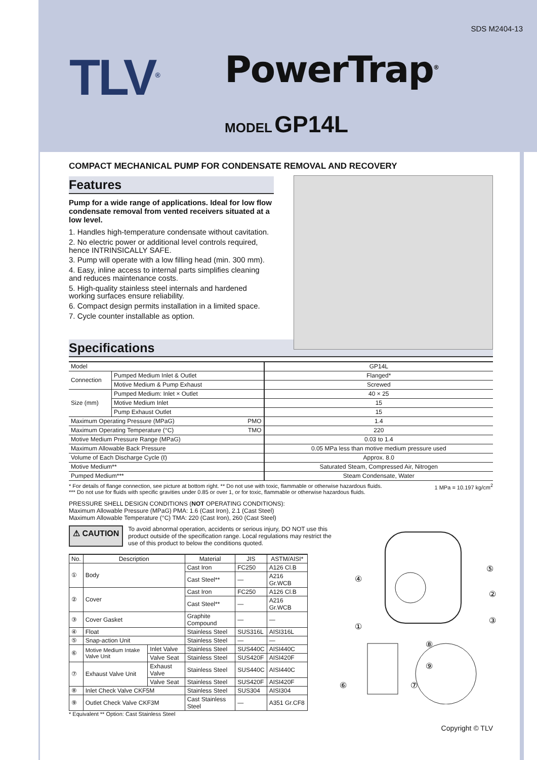SDS M2404-13
TLV<sup>®</sup> PowerTrap<sup>®</sup>
MODEL GP14L
COMPACT MECHANICAL PUMP FOR CONDENSATE REMOVAL AND RECOVERY
Features
Pump for a wide range of applications. Ideal for low flow condensate removal from vented receivers situated at a low level.
1. Handles high-temperature condensate without cavitation.
2. No electric power or additional level controls required, hence INTRINSICALLY SAFE.
3. Pump will operate with a low filling head (min. 300 mm).
4. Easy, inline access to internal parts simplifies cleaning and reduces maintenance costs.
5. High-quality stainless steel internals and hardened working surfaces ensure reliability.
6. Compact design permits installation in a limited space.
7. Cycle counter installable as option.
Specifications
| Model | | GP14L |
| Connection | Pumped Medium Inlet & Outlet | Flanged* |
| | Motive Medium & Pump Exhaust | Screwed |
| Size (mm) | Pumped Medium: Inlet × Outlet | 40 × 25 |
| | Motive Medium Inlet | 15 |
| | Pump Exhaust Outlet | 15 |
| Maximum Operating Pressure (MPaG) PMO | | 1.4 |
| Maximum Operating Temperature (°C) TMO | | 220 |
| Motive Medium Pressure Range (MPaG) | | 0.03 to 1.4 |
| Maximum Allowable Back Pressure | | 0.05 MPa less than motive medium pressure used |
| Volume of Each Discharge Cycle (ℓ) | | Approx. 8.0 |
| Motive Medium** | | Saturated Steam, Compressed Air, Nitrogen |
| Pumped Medium*** | | Steam Condensate, Water |
* For details of flange connection, see picture at bottom right. ** Do not use with toxic, flammable or otherwise hazardous fluids. 1 MPa = 10.197 kg/cm<sup>2</sup>
*** Do not use for fluids with specific gravities under 0.85 or over 1, or for toxic, flammable or otherwise hazardous fluids.
PRESSURE SHELL DESIGN CONDITIONS (NOT OPERATING CONDITIONS):
Maximum Allowable Pressure (MPaG) PMA: 1.6 (Cast Iron), 2.1 (Cast Steel)
Maximum Allowable Temperature (°C) TMA: 220 (Cast Iron), 260 (Cast Steel)
⚠ CAUTION
To avoid abnormal operation, accidents or serious injury, DO NOT use this product outside of the specification range. Local regulations may restrict the use of this product to below the conditions quoted.
| No. | Description | | Material | JIS | ASTM/AISI* |
| --- | --- | --- | --- | --- | --- |
| ① | Body | | Cast Iron | FC250 | A126 Cl.B |
| | | | Cast Steel** | — | A216 Gr.WCB |
| ② | Cover | | Cast Iron | FC250 | A126 Cl.B |
| | | | Cast Steel** | — | A216 Gr.WCB |
| ③ | Cover Gasket | | Graphite Compound | — | — |
| ④ | Float | | Stainless Steel | SUS316L | AISI316L |
| ⑤ | Snap-action Unit | | Stainless Steel | — | — |
| ⑥ | Motive Medium Intake Valve Unit | Inlet Valve | Stainless Steel | SUS440C | AISI440C |
| | | Valve Seat | Stainless Steel | SUS420F | AISI420F |
| ⑦ | Exhaust Valve Unit | Exhaust Valve | Stainless Steel | SUS440C | AISI440C |
| | | Valve Seat | Stainless Steel | SUS420F | AISI420F |
| ⑧ | Inlet Check Valve CKF5M | | Stainless Steel | SUS304 | AISI304 |
| ⑨ | Outlet Check Valve CKF3M | | Cast Stainless Steel | — | A351 Gr.CF8 |
* Equivalent ** Option: Cast Stainless Steel
Copyright © TLV
④
⑤
②
③
①
⑧
⑨
⑥
⑦